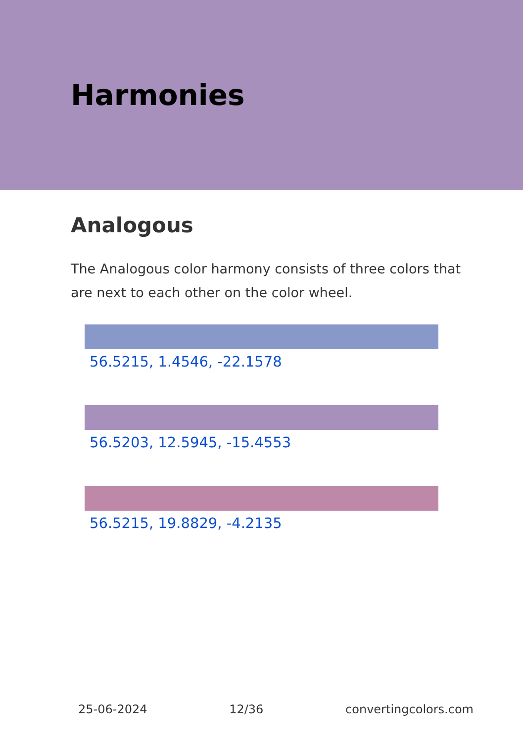Harmonies
Analogous
The Analogous color harmony consists of three colors that are next to each other on the color wheel.
56.5215, 1.4546, -22.1578
56.5203, 12.5945, -15.4553
56.5215, 19.8829, -4.2135
25-06-2024 12/36 convertingcolors.com